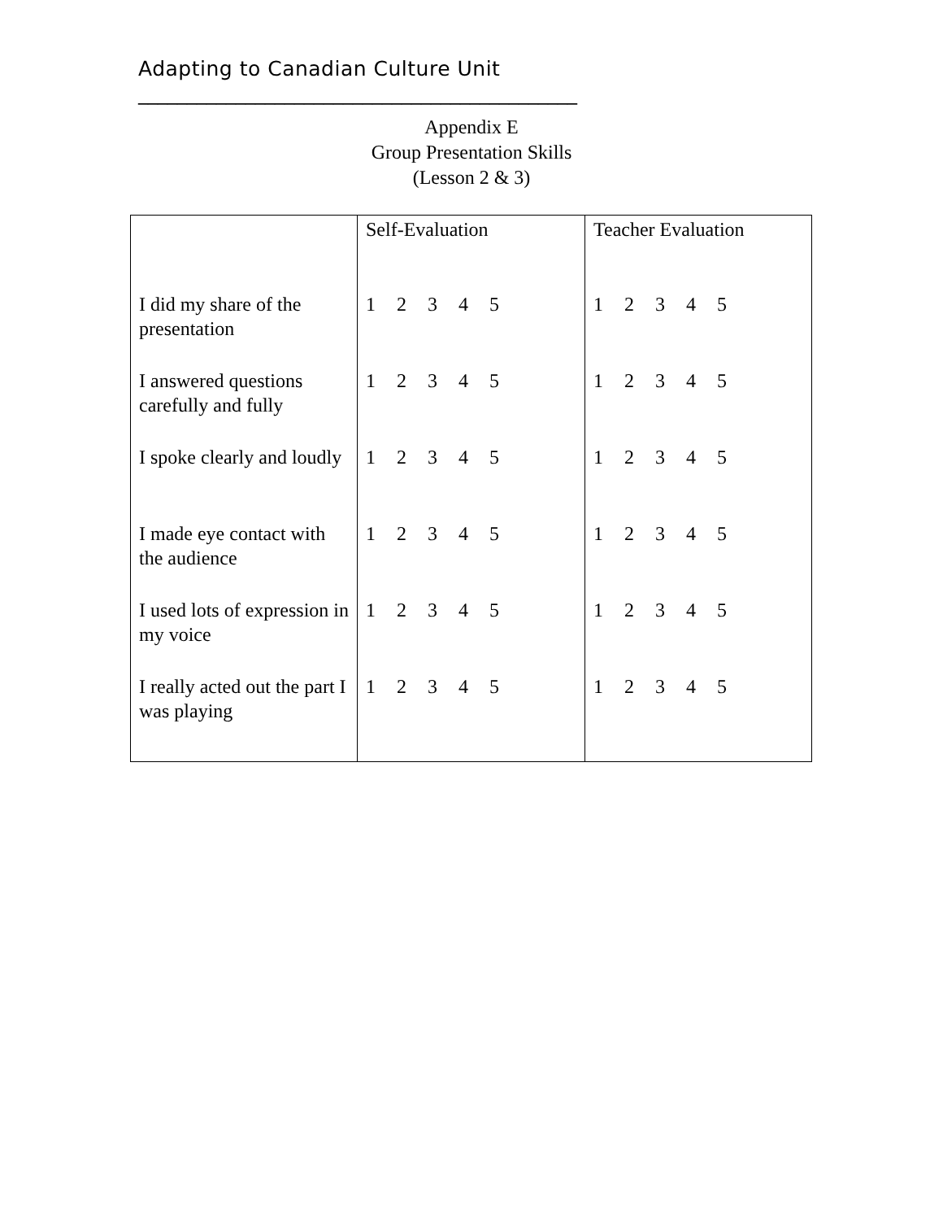Adapting to Canadian Culture Unit
_____________________________________________
Appendix E
Group Presentation Skills
(Lesson 2 & 3)
| | Self-Evaluation | Teacher Evaluation |
| I did my share of the presentation | 1 2 3 4 5 | 1 2 3 4 5 |
| I answered questions carefully and fully | 1 2 3 4 5 | 1 2 3 4 5 |
| I spoke clearly and loudly | 1 2 3 4 5 | 1 2 3 4 5 |
| I made eye contact with the audience | 1 2 3 4 5 | 1 2 3 4 5 |
| I used lots of expression in my voice | 1 2 3 4 5 | 1 2 3 4 5 |
| I really acted out the part I was playing | 1 2 3 4 5 | 1 2 3 4 5 |